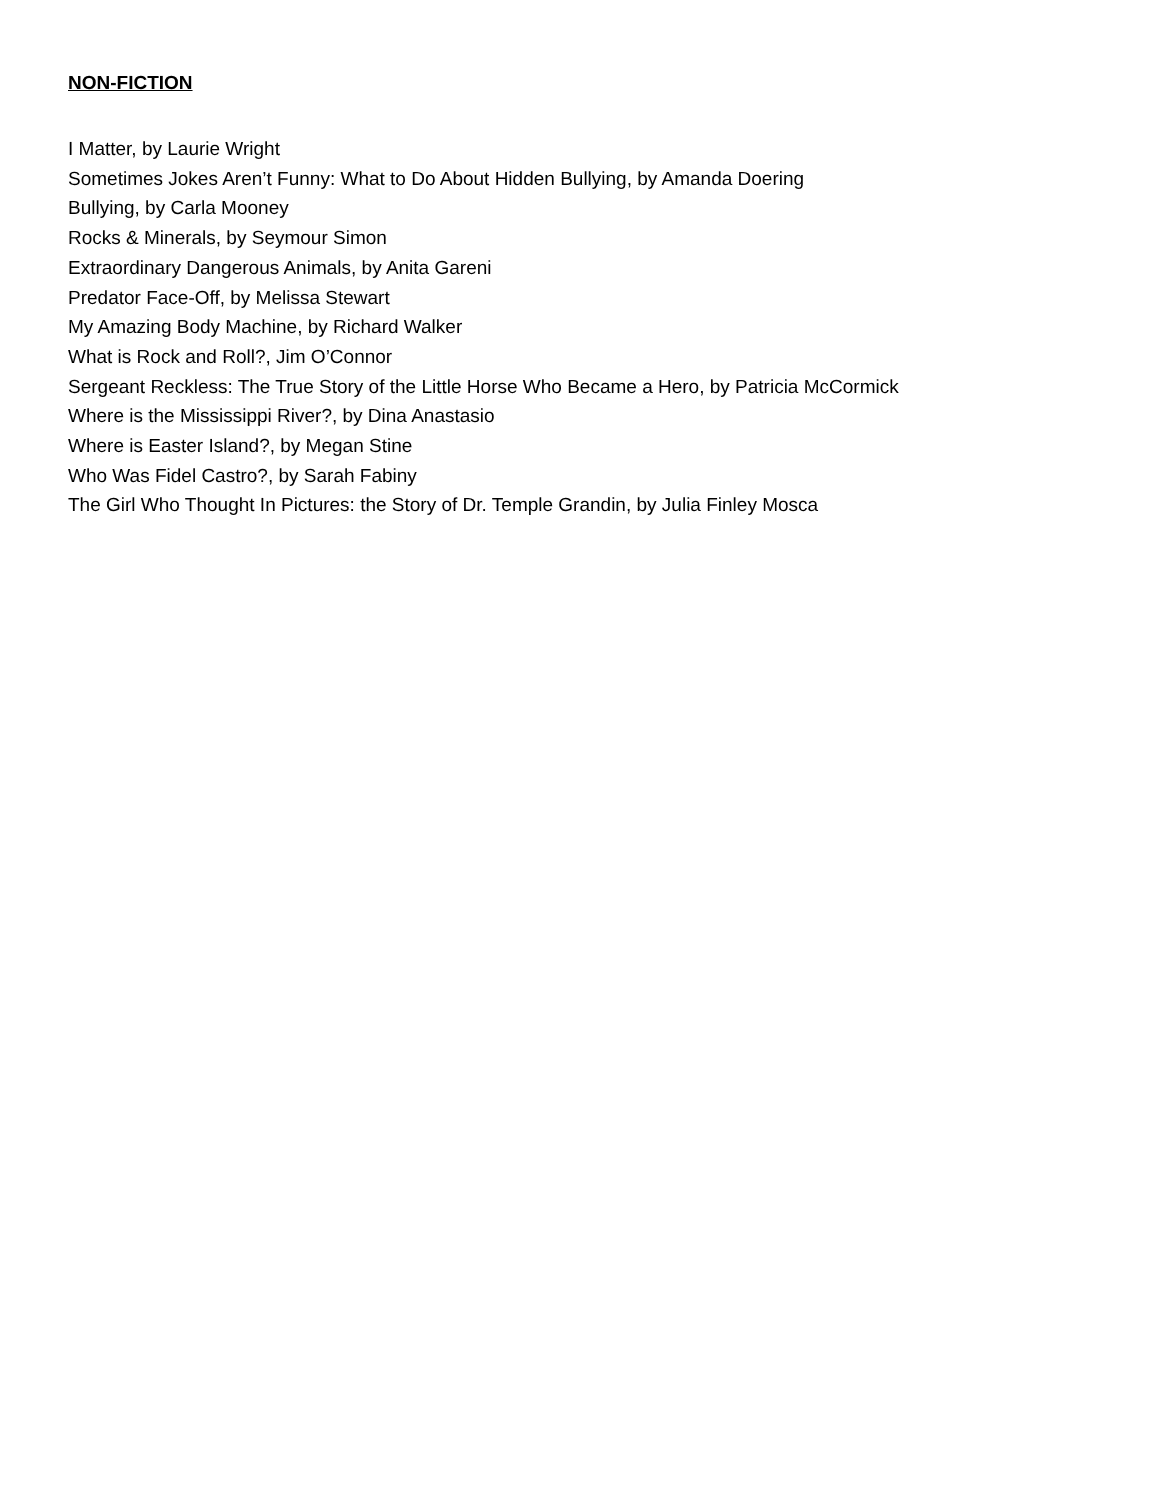NON-FICTION
I Matter, by Laurie Wright
Sometimes Jokes Aren’t Funny: What to Do About Hidden Bullying, by Amanda Doering
Bullying, by Carla Mooney
Rocks & Minerals, by Seymour Simon
Extraordinary Dangerous Animals, by Anita Gareni
Predator Face-Off, by Melissa Stewart
My Amazing Body Machine, by Richard Walker
What is Rock and Roll?, Jim O’Connor
Sergeant Reckless: The True Story of the Little Horse Who Became a Hero, by Patricia McCormick
Where is the Mississippi River?, by Dina Anastasio
Where is Easter Island?, by Megan Stine
Who Was Fidel Castro?, by Sarah Fabiny
The Girl Who Thought In Pictures: the Story of Dr. Temple Grandin, by Julia Finley Mosca